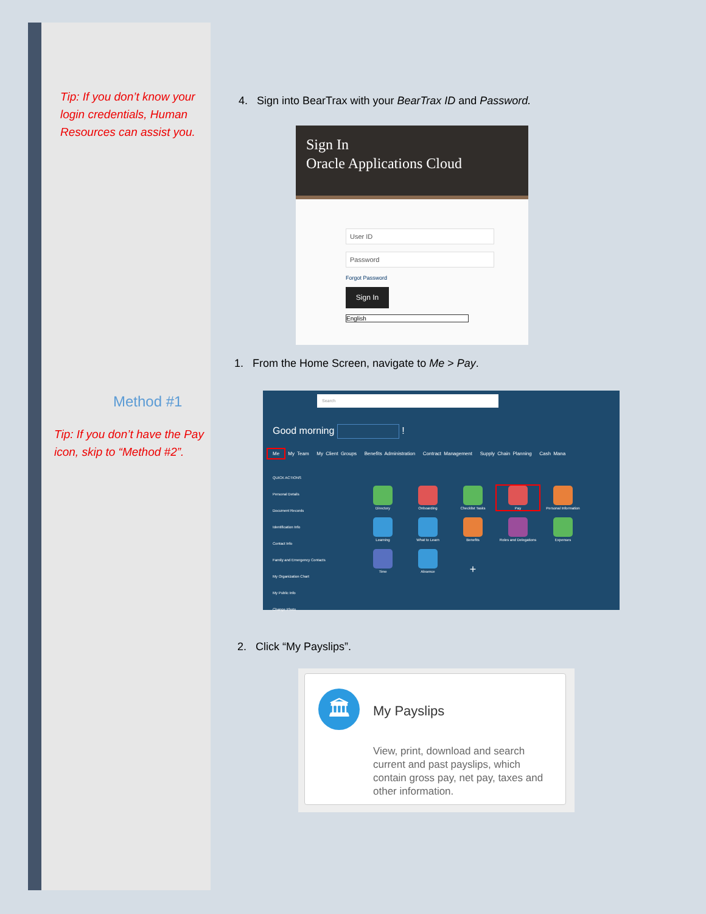Tip: If you don’t know your login credentials, Human Resources can assist you.
Method #1
Tip: If you don’t have the Pay icon, skip to “Method #2”.
4. Sign into BearTrax with your BearTrax ID and Password.
Sign In
Oracle Applications Cloud
User ID
Password
Forgot Password
Sign In
English
1. From the Home Screen, navigate to Me > Pay.
Search
Good morning !
Me My Team My Client Groups Benefits Administration Contract Management Supply Chain Planning Cash Mana
QUICK ACTIONS
Personal Details
Document Records
Identification Info
Contact Info
Family and Emergency Contacts
My Organization Chart
My Public Info
Change Photo
Directory Onboarding Checklist Tasks Pay
Personal Information
Learning What to Learn Benefits
Roles and Delegations
Expenses Time Absence
+
2. Click “My Payslips”.
🏛 My Payslips
View, print, download and search current and past payslips, which contain gross pay, net pay, taxes and other information.